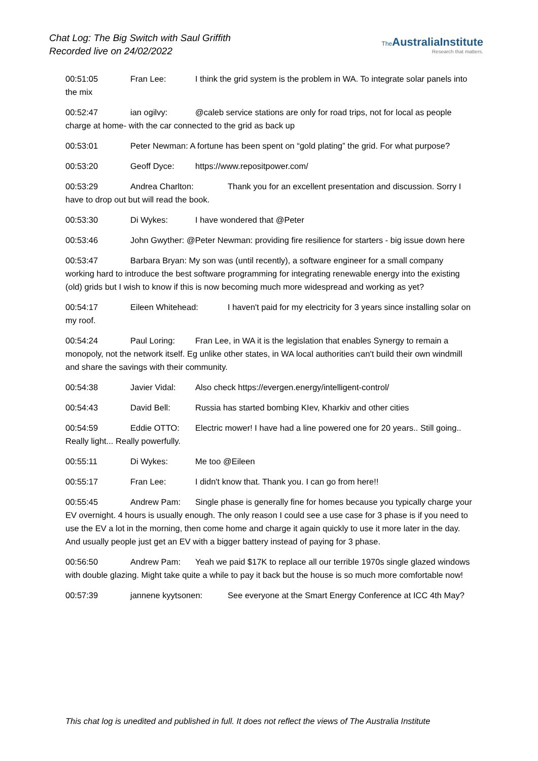Chat Log: The Big Switch with Saul Griffith
Recorded live on 24/02/2022
The AustraliaInstitute
Research that matters.
00:51:05 Fran Lee: I think the grid system is the problem in WA. To integrate solar panels into the mix
00:52:47 ian ogilvy: @caleb service stations are only for road trips, not for local as people charge at home- with the car connected to the grid as back up
00:53:01 Peter Newman: A fortune has been spent on “gold plating” the grid. For what purpose?
00:53:20 Geoff Dyce: https://www.repositpower.com/
00:53:29 Andrea Charlton: Thank you for an excellent presentation and discussion. Sorry I have to drop out but will read the book.
00:53:30 Di Wykes: I have wondered that @Peter
00:53:46 John Gwyther: @Peter Newman: providing fire resilience for starters - big issue down here
00:53:47 Barbara Bryan: My son was (until recently), a software engineer for a small company working hard to introduce the best software programming for integrating renewable energy into the existing (old) grids but I wish to know if this is now becoming much more widespread and working as yet?
00:54:17 Eileen Whitehead: I haven't paid for my electricity for 3 years since installing solar on my roof.
00:54:24 Paul Loring: Fran Lee, in WA it is the legislation that enables Synergy to remain a monopoly, not the network itself. Eg unlike other states, in WA local authorities can't build their own windmill and share the savings with their community.
00:54:38 Javier Vidal: Also check https://evergen.energy/intelligent-control/
00:54:43 David Bell: Russia has started bombing KIev, Kharkiv and other cities
00:54:59 Eddie OTTO: Electric mower! I have had a line powered one for 20 years.. Still going.. Really light... Really powerfully.
00:55:11 Di Wykes: Me too @Eileen
00:55:17 Fran Lee: I didn't know that. Thank you. I can go from here!!
00:55:45 Andrew Pam: Single phase is generally fine for homes because you typically charge your EV overnight. 4 hours is usually enough. The only reason I could see a use case for 3 phase is if you need to use the EV a lot in the morning, then come home and charge it again quickly to use it more later in the day. And usually people just get an EV with a bigger battery instead of paying for 3 phase.
00:56:50 Andrew Pam: Yeah we paid $17K to replace all our terrible 1970s single glazed windows with double glazing. Might take quite a while to pay it back but the house is so much more comfortable now!
00:57:39 jannene kyytsonen: See everyone at the Smart Energy Conference at ICC 4th May?
This chat log is unedited and published in full. It does not reflect the views of The Australia Institute